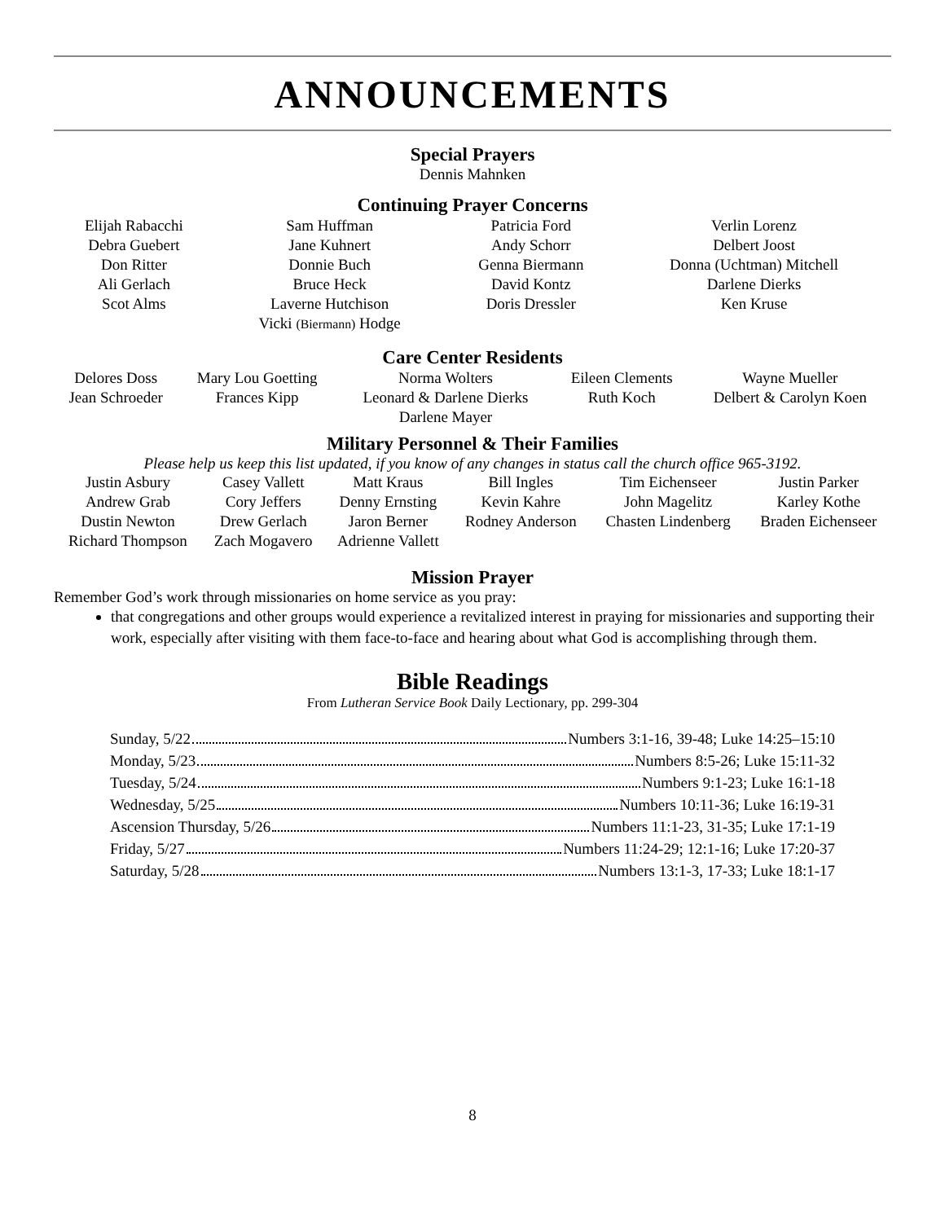ANNOUNCEMENTS
Special Prayers
Dennis Mahnken
Continuing Prayer Concerns
| Elijah Rabacchi Debra Guebert Don Ritter Ali Gerlach Scot Alms | Sam Huffman Jane Kuhnert Donnie Buch Bruce Heck Laverne Hutchison Vicki (Biermann) Hodge | Patricia Ford Andy Schorr Genna Biermann David Kontz Doris Dressler | Verlin Lorenz Delbert Joost Donna (Uchtman) Mitchell Darlene Dierks Ken Kruse |
Care Center Residents
| Delores Doss Jean Schroeder | Mary Lou Goetting Frances Kipp | Norma Wolters Leonard & Darlene Dierks Darlene Mayer | Eileen Clements Ruth Koch | Wayne Mueller Delbert & Carolyn Koen |
Military Personnel & Their Families
Please help us keep this list updated, if you know of any changes in status call the church office 965-3192.
| Justin Asbury | Casey Vallett | Matt Kraus | Bill Ingles | Tim Eichenseer | Justin Parker |
| Andrew Grab | Cory Jeffers | Denny Ernsting | Kevin Kahre | John Magelitz | Karley Kothe |
| Dustin Newton | Drew Gerlach | Jaron Berner | Rodney Anderson | Chasten Lindenberg | Braden Eichenseer |
| Richard Thompson | Zach Mogavero | Adrienne Vallett | | | |
Mission Prayer
Remember God’s work through missionaries on home service as you pray:
that congregations and other groups would experience a revitalized interest in praying for missionaries and supporting their work, especially after visiting with them face-to-face and hearing about what God is accomplishing through them.
Bible Readings
From Lutheran Service Book Daily Lectionary, pp. 299-304
| Sunday, 5/22 Numbers 3:1-16, 39-48; Luke 14:25–15:10 |
| Monday, 5/23 Numbers 8:5-26; Luke 15:11-32 |
| Tuesday, 5/24 Numbers 9:1-23; Luke 16:1-18 |
| Wednesday, 5/25 Numbers 10:11-36; Luke 16:19-31 |
| Ascension Thursday, 5/26 Numbers 11:1-23, 31-35; Luke 17:1-19 |
| Friday, 5/27 Numbers 11:24-29; 12:1-16; Luke 17:20-37 |
| Saturday, 5/28 Numbers 13:1-3, 17-33; Luke 18:1-17 |
8